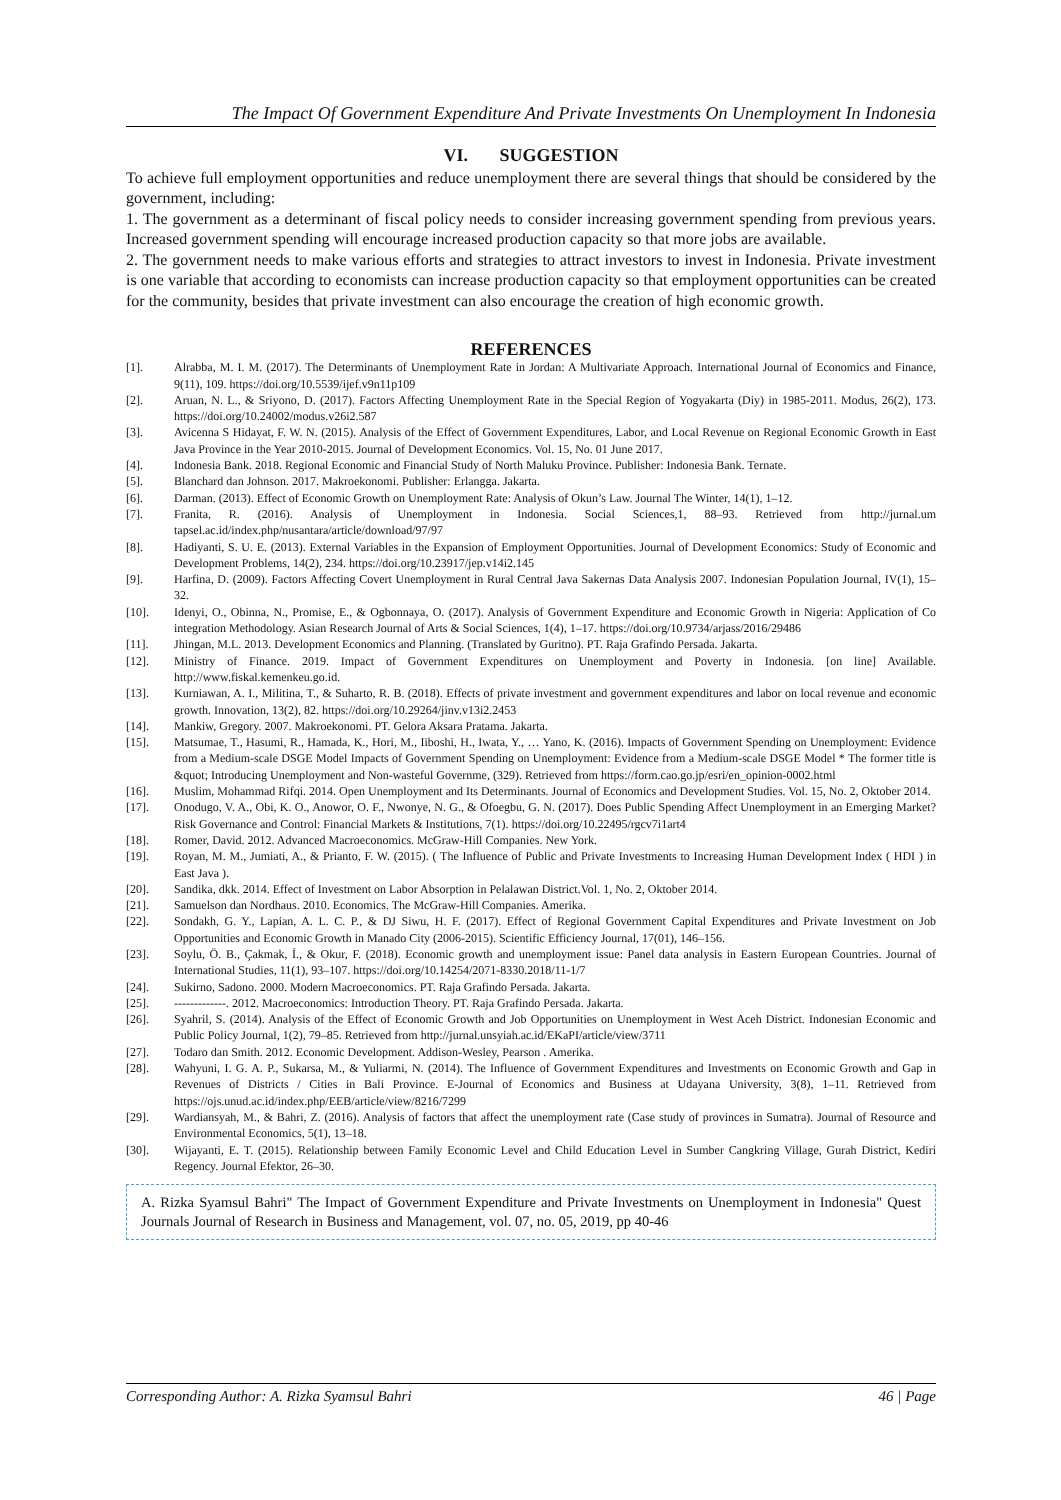The Impact Of Government Expenditure And Private Investments On Unemployment In Indonesia
VI. SUGGESTION
To achieve full employment opportunities and reduce unemployment there are several things that should be considered by the government, including:
1. The government as a determinant of fiscal policy needs to consider increasing government spending from previous years. Increased government spending will encourage increased production capacity so that more jobs are available.
2. The government needs to make various efforts and strategies to attract investors to invest in Indonesia. Private investment is one variable that according to economists can increase production capacity so that employment opportunities can be created for the community, besides that private investment can also encourage the creation of high economic growth.
REFERENCES
[1]. Alrabba, M. I. M. (2017). The Determinants of Unemployment Rate in Jordan: A Multivariate Approach. International Journal of Economics and Finance, 9(11), 109. https://doi.org/10.5539/ijef.v9n11p109
[2]. Aruan, N. L., & Sriyono, D. (2017). Factors Affecting Unemployment Rate in the Special Region of Yogyakarta (Diy) in 1985-2011. Modus, 26(2), 173. https://doi.org/10.24002/modus.v26i2.587
[3]. Avicenna S Hidayat, F. W. N. (2015). Analysis of the Effect of Government Expenditures, Labor, and Local Revenue on Regional Economic Growth in East Java Province in the Year 2010-2015. Journal of Development Economics. Vol. 15, No. 01 June 2017.
[4]. Indonesia Bank. 2018. Regional Economic and Financial Study of North Maluku Province. Publisher: Indonesia Bank. Ternate.
[5]. Blanchard dan Johnson. 2017. Makroekonomi. Publisher: Erlangga. Jakarta.
[6]. Darman. (2013). Effect of Economic Growth on Unemployment Rate: Analysis of Okun’s Law. Journal The Winter, 14(1), 1–12.
[7]. Franita, R. (2016). Analysis of Unemployment in Indonesia. Social Sciences,1, 88–93. Retrieved from http://jurnal.um tapsel.ac.id/index.php/nusantara/article/download/97/97
[8]. Hadiyanti, S. U. E. (2013). External Variables in the Expansion of Employment Opportunities. Journal of Development Economics: Study of Economic and Development Problems, 14(2), 234. https://doi.org/10.23917/jep.v14i2.145
[9]. Harfina, D. (2009). Factors Affecting Covert Unemployment in Rural Central Java Sakernas Data Analysis 2007. Indonesian Population Journal, IV(1), 15–32.
[10]. Idenyi, O., Obinna, N., Promise, E., & Ogbonnaya, O. (2017). Analysis of Government Expenditure and Economic Growth in Nigeria: Application of Co integration Methodology. Asian Research Journal of Arts & Social Sciences, 1(4), 1–17. https://doi.org/10.9734/arjass/2016/29486
[11]. Jhingan, M.L. 2013. Development Economics and Planning. (Translated by Guritno). PT. Raja Grafindo Persada. Jakarta.
[12]. Ministry of Finance. 2019. Impact of Government Expenditures on Unemployment and Poverty in Indonesia. [on line] Available. http://www.fiskal.kemenkeu.go.id.
[13]. Kurniawan, A. I., Militina, T., & Suharto, R. B. (2018). Effects of private investment and government expenditures and labor on local revenue and economic growth. Innovation, 13(2), 82. https://doi.org/10.29264/jinv.v13i2.2453
[14]. Mankiw, Gregory. 2007. Makroekonomi. PT. Gelora Aksara Pratama. Jakarta.
[15]. Matsumae, T., Hasumi, R., Hamada, K., Hori, M., Iiboshi, H., Iwata, Y., … Yano, K. (2016). Impacts of Government Spending on Unemployment: Evidence from a Medium-scale DSGE Model Impacts of Government Spending on Unemployment: Evidence from a Medium-scale DSGE Model * The former title is &quot; Introducing Unemployment and Non-wasteful Governme, (329). Retrieved from https://form.cao.go.jp/esri/en_opinion-0002.html
[16]. Muslim, Mohammad Rifqi. 2014. Open Unemployment and Its Determinants. Journal of Economics and Development Studies. Vol. 15, No. 2, Oktober 2014.
[17]. Onodugo, V. A., Obi, K. O., Anowor, O. F., Nwonye, N. G., & Ofoegbu, G. N. (2017). Does Public Spending Affect Unemployment in an Emerging Market? Risk Governance and Control: Financial Markets & Institutions, 7(1). https://doi.org/10.22495/rgcv7i1art4
[18]. Romer, David. 2012. Advanced Macroeconomics. McGraw-Hill Companies. New York.
[19]. Royan, M. M., Jumiati, A., & Prianto, F. W. (2015). ( The Influence of Public and Private Investments to Increasing Human Development Index ( HDI ) in East Java ).
[20]. Sandika, dkk. 2014. Effect of Investment on Labor Absorption in Pelalawan District.Vol. 1, No. 2, Oktober 2014.
[21]. Samuelson dan Nordhaus. 2010. Economics. The McGraw-Hill Companies. Amerika.
[22]. Sondakh, G. Y., Lapian, A. L. C. P., & DJ Siwu, H. F. (2017). Effect of Regional Government Capital Expenditures and Private Investment on Job Opportunities and Economic Growth in Manado City (2006-2015). Scientific Efficiency Journal, 17(01), 146–156.
[23]. Soylu, Ö. B., Çakmak, İ., & Okur, F. (2018). Economic growth and unemployment issue: Panel data analysis in Eastern European Countries. Journal of International Studies, 11(1), 93–107. https://doi.org/10.14254/2071-8330.2018/11-1/7
[24]. Sukirno, Sadono. 2000. Modern Macroeconomics. PT. Raja Grafindo Persada. Jakarta.
[25]. -------------. 2012. Macroeconomics: Introduction Theory. PT. Raja Grafindo Persada. Jakarta.
[26]. Syahril, S. (2014). Analysis of the Effect of Economic Growth and Job Opportunities on Unemployment in West Aceh District. Indonesian Economic and Public Policy Journal, 1(2), 79–85. Retrieved from http://jurnal.unsyiah.ac.id/EKaPI/article/view/3711
[27]. Todaro dan Smith. 2012. Economic Development. Addison-Wesley, Pearson . Amerika.
[28]. Wahyuni, I. G. A. P., Sukarsa, M., & Yuliarmi, N. (2014). The Influence of Government Expenditures and Investments on Economic Growth and Gap in Revenues of Districts / Cities in Bali Province. E-Journal of Economics and Business at Udayana University, 3(8), 1–11. Retrieved from https://ojs.unud.ac.id/index.php/EEB/article/view/8216/7299
[29]. Wardiansyah, M., & Bahri, Z. (2016). Analysis of factors that affect the unemployment rate (Case study of provinces in Sumatra). Journal of Resource and Environmental Economics, 5(1), 13–18.
[30]. Wijayanti, E. T. (2015). Relationship between Family Economic Level and Child Education Level in Sumber Cangkring Village, Gurah District, Kediri Regency. Journal Efektor, 26–30.
A. Rizka Syamsul Bahri" The Impact of Government Expenditure and Private Investments on Unemployment in Indonesia" Quest Journals Journal of Research in Business and Management, vol. 07, no. 05, 2019, pp 40-46
Corresponding Author: A. Rizka Syamsul Bahri 46 | Page